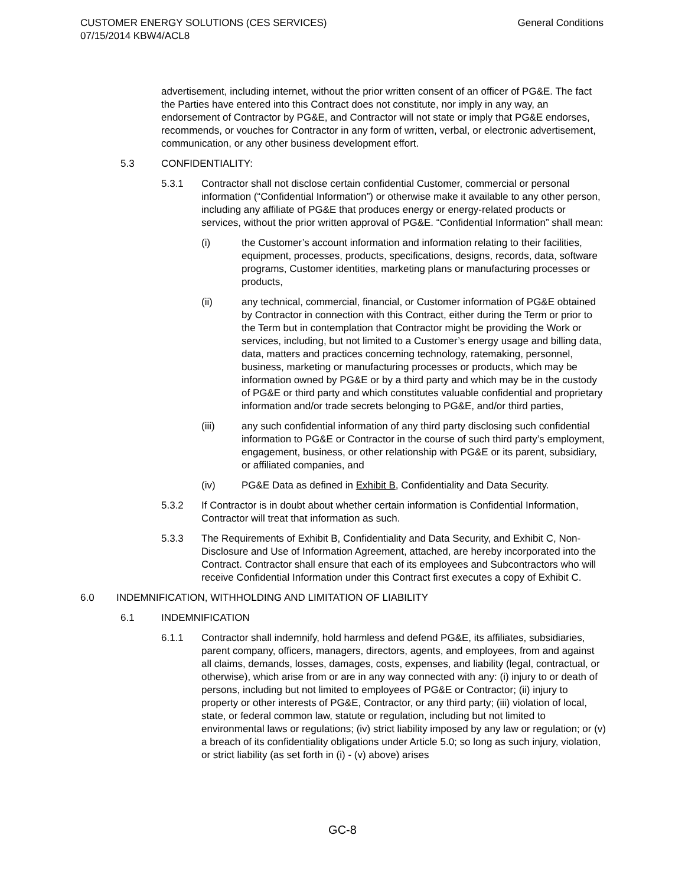CUSTOMER ENERGY SOLUTIONS (CES SERVICES)
07/15/2014 KBW4/ACL8
General Conditions
advertisement, including internet, without the prior written consent of an officer of PG&E. The fact the Parties have entered into this Contract does not constitute, nor imply in any way, an endorsement of Contractor by PG&E, and Contractor will not state or imply that PG&E endorses, recommends, or vouches for Contractor in any form of written, verbal, or electronic advertisement, communication, or any other business development effort.
5.3 CONFIDENTIALITY:
5.3.1 Contractor shall not disclose certain confidential Customer, commercial or personal information (“Confidential Information”) or otherwise make it available to any other person, including any affiliate of PG&E that produces energy or energy-related products or services, without the prior written approval of PG&E. “Confidential Information” shall mean:
(i) the Customer’s account information and information relating to their facilities, equipment, processes, products, specifications, designs, records, data, software programs, Customer identities, marketing plans or manufacturing processes or products,
(ii) any technical, commercial, financial, or Customer information of PG&E obtained by Contractor in connection with this Contract, either during the Term or prior to the Term but in contemplation that Contractor might be providing the Work or services, including, but not limited to a Customer’s energy usage and billing data, data, matters and practices concerning technology, ratemaking, personnel, business, marketing or manufacturing processes or products, which may be information owned by PG&E or by a third party and which may be in the custody of PG&E or third party and which constitutes valuable confidential and proprietary information and/or trade secrets belonging to PG&E, and/or third parties,
(iii) any such confidential information of any third party disclosing such confidential information to PG&E or Contractor in the course of such third party’s employment, engagement, business, or other relationship with PG&E or its parent, subsidiary, or affiliated companies, and
(iv) PG&E Data as defined in Exhibit B, Confidentiality and Data Security.
5.3.2 If Contractor is in doubt about whether certain information is Confidential Information, Contractor will treat that information as such.
5.3.3 The Requirements of Exhibit B, Confidentiality and Data Security, and Exhibit C, Non-Disclosure and Use of Information Agreement, attached, are hereby incorporated into the Contract. Contractor shall ensure that each of its employees and Subcontractors who will receive Confidential Information under this Contract first executes a copy of Exhibit C.
6.0 INDEMNIFICATION, WITHHOLDING AND LIMITATION OF LIABILITY
6.1 INDEMNIFICATION
6.1.1 Contractor shall indemnify, hold harmless and defend PG&E, its affiliates, subsidiaries, parent company, officers, managers, directors, agents, and employees, from and against all claims, demands, losses, damages, costs, expenses, and liability (legal, contractual, or otherwise), which arise from or are in any way connected with any: (i) injury to or death of persons, including but not limited to employees of PG&E or Contractor; (ii) injury to property or other interests of PG&E, Contractor, or any third party; (iii) violation of local, state, or federal common law, statute or regulation, including but not limited to environmental laws or regulations; (iv) strict liability imposed by any law or regulation; or (v) a breach of its confidentiality obligations under Article 5.0; so long as such injury, violation, or strict liability (as set forth in (i) - (v) above) arises
GC-8